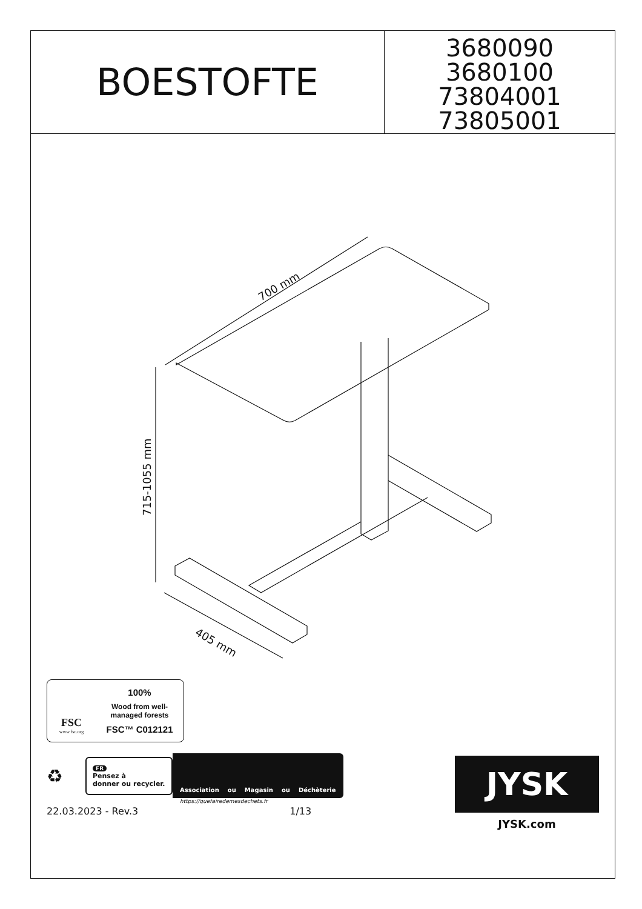BOESTOFTE
3680090
3680100
73804001
73805001
700 mm
715-1055 mm
405 mm
FSC
www.fsc.org
100%
Wood from well-
managed forests
FSC™ C012121
♻
FR
Pensez à
donner ou recycler.
Association ou Magasin ou Déchèterie
https://quefairedemesdechets.fr
22.03.2023 - Rev.3 1/13
JYSK
JYSK.com